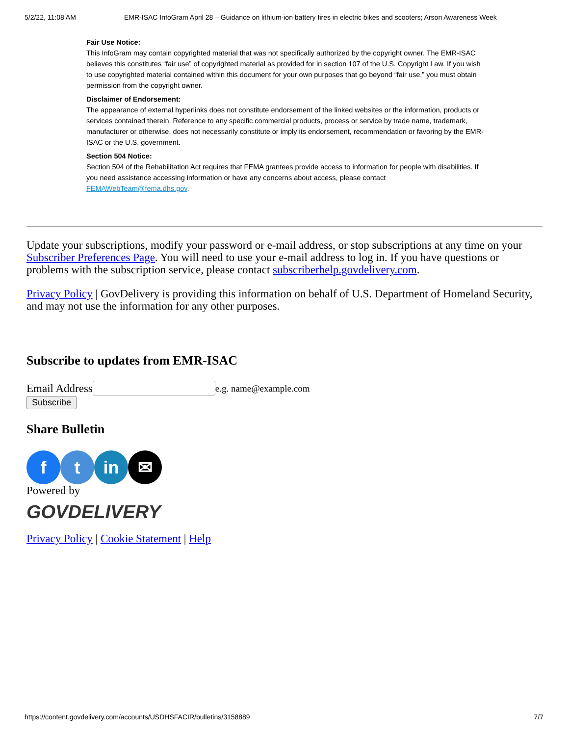5/2/22, 11:08 AM EMR-ISAC InfoGram April 28 – Guidance on lithium-ion battery fires in electric bikes and scooters; Arson Awareness Week
Fair Use Notice:
This InfoGram may contain copyrighted material that was not specifically authorized by the copyright owner. The EMR-ISAC believes this constitutes “fair use” of copyrighted material as provided for in section 107 of the U.S. Copyright Law. If you wish to use copyrighted material contained within this document for your own purposes that go beyond “fair use,” you must obtain permission from the copyright owner.
Disclaimer of Endorsement:
The appearance of external hyperlinks does not constitute endorsement of the linked websites or the information, products or services contained therein. Reference to any specific commercial products, process or service by trade name, trademark, manufacturer or otherwise, does not necessarily constitute or imply its endorsement, recommendation or favoring by the EMR-ISAC or the U.S. government.
Section 504 Notice:
Section 504 of the Rehabilitation Act requires that FEMA grantees provide access to information for people with disabilities. If you need assistance accessing information or have any concerns about access, please contact FEMAWebTeam@fema.dhs.gov.
Update your subscriptions, modify your password or e-mail address, or stop subscriptions at any time on your Subscriber Preferences Page. You will need to use your e-mail address to log in. If you have questions or problems with the subscription service, please contact subscriberhelp.govdelivery.com.
Privacy Policy | GovDelivery is providing this information on behalf of U.S. Department of Homeland Security, and may not use the information for any other purposes.
Subscribe to updates from EMR-ISAC
Email Address e.g. name@example.com
Subscribe
Share Bulletin
f t in ✉
Powered by
GOVDELIVERY
Privacy Policy | Cookie Statement | Help
https://content.govdelivery.com/accounts/USDHSFACIR/bulletins/3158889 7/7